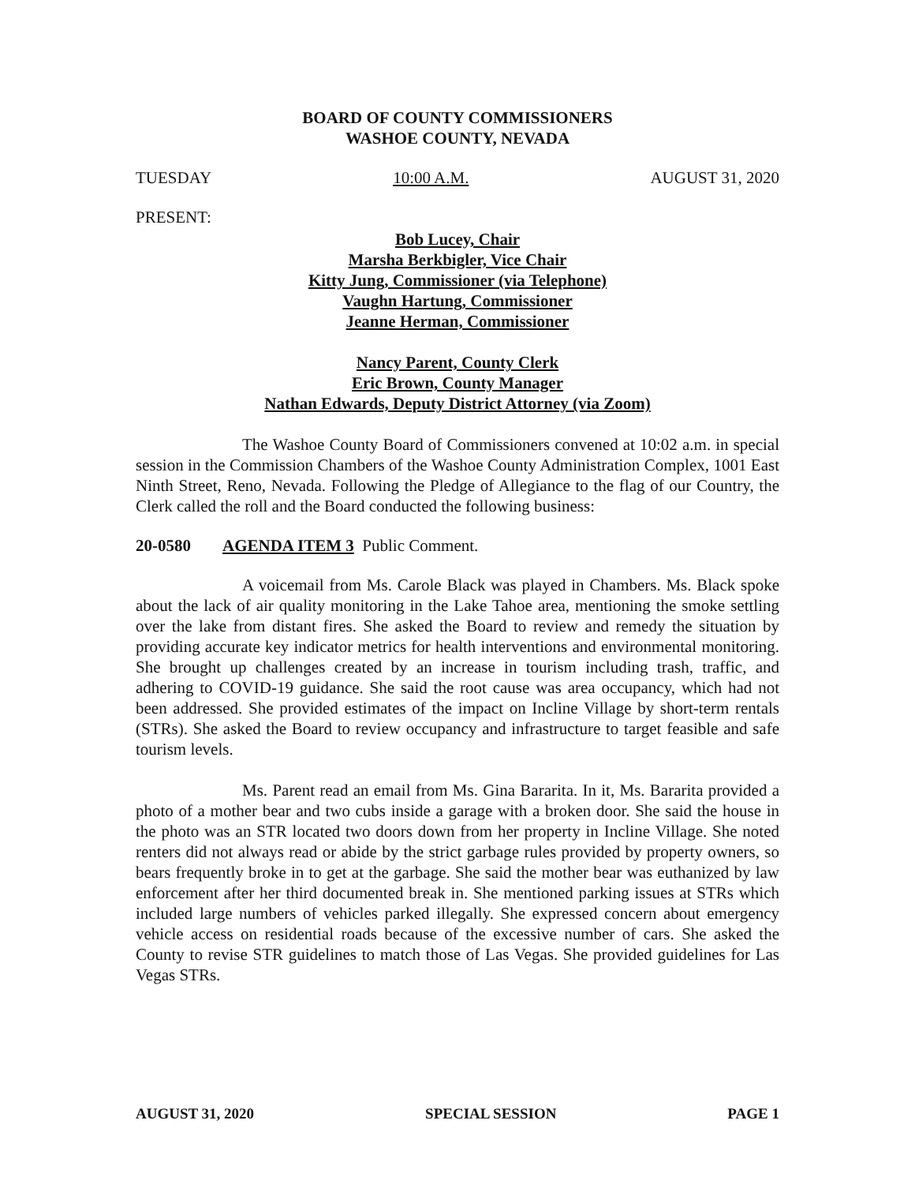BOARD OF COUNTY COMMISSIONERS
WASHOE COUNTY, NEVADA
TUESDAY 10:00 A.M. AUGUST 31, 2020
PRESENT:
Bob Lucey, Chair
Marsha Berkbigler, Vice Chair
Kitty Jung, Commissioner (via Telephone)
Vaughn Hartung, Commissioner
Jeanne Herman, Commissioner
Nancy Parent, County Clerk
Eric Brown, County Manager
Nathan Edwards, Deputy District Attorney (via Zoom)
The Washoe County Board of Commissioners convened at 10:02 a.m. in special session in the Commission Chambers of the Washoe County Administration Complex, 1001 East Ninth Street, Reno, Nevada. Following the Pledge of Allegiance to the flag of our Country, the Clerk called the roll and the Board conducted the following business:
20-0580 AGENDA ITEM 3 Public Comment.
A voicemail from Ms. Carole Black was played in Chambers. Ms. Black spoke about the lack of air quality monitoring in the Lake Tahoe area, mentioning the smoke settling over the lake from distant fires. She asked the Board to review and remedy the situation by providing accurate key indicator metrics for health interventions and environmental monitoring. She brought up challenges created by an increase in tourism including trash, traffic, and adhering to COVID-19 guidance. She said the root cause was area occupancy, which had not been addressed. She provided estimates of the impact on Incline Village by short-term rentals (STRs). She asked the Board to review occupancy and infrastructure to target feasible and safe tourism levels.
Ms. Parent read an email from Ms. Gina Bararita. In it, Ms. Bararita provided a photo of a mother bear and two cubs inside a garage with a broken door. She said the house in the photo was an STR located two doors down from her property in Incline Village. She noted renters did not always read or abide by the strict garbage rules provided by property owners, so bears frequently broke in to get at the garbage. She said the mother bear was euthanized by law enforcement after her third documented break in. She mentioned parking issues at STRs which included large numbers of vehicles parked illegally. She expressed concern about emergency vehicle access on residential roads because of the excessive number of cars. She asked the County to revise STR guidelines to match those of Las Vegas. She provided guidelines for Las Vegas STRs.
AUGUST 31, 2020 SPECIAL SESSION PAGE 1